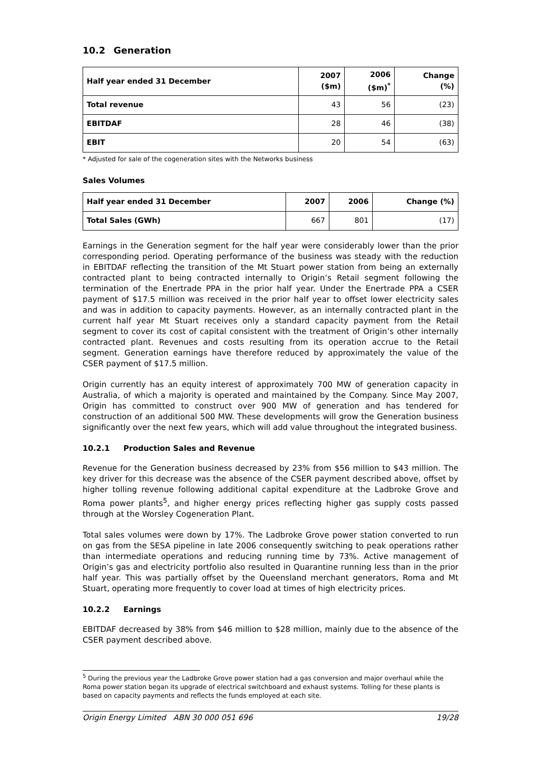10.2 Generation
| Half year ended 31 December | 2007 ($m) | 2006 ($m)<sup>*</sup> | Change (%) |
| --- | --- | --- | --- |
| Total revenue | 43 | 56 | (23) |
| EBITDAF | 28 | 46 | (38) |
| EBIT | 20 | 54 | (63) |
* Adjusted for sale of the cogeneration sites with the Networks business
Sales Volumes
| Half year ended 31 December | 2007 | 2006 | Change (%) |
| --- | --- | --- | --- |
| Total Sales (GWh) | 667 | 801 | (17) |
Earnings in the Generation segment for the half year were considerably lower than the prior corresponding period. Operating performance of the business was steady with the reduction in EBITDAF reflecting the transition of the Mt Stuart power station from being an externally contracted plant to being contracted internally to Origin’s Retail segment following the termination of the Enertrade PPA in the prior half year. Under the Enertrade PPA a CSER payment of $17.5 million was received in the prior half year to offset lower electricity sales and was in addition to capacity payments. However, as an internally contracted plant in the current half year Mt Stuart receives only a standard capacity payment from the Retail segment to cover its cost of capital consistent with the treatment of Origin’s other internally contracted plant. Revenues and costs resulting from its operation accrue to the Retail segment. Generation earnings have therefore reduced by approximately the value of the CSER payment of $17.5 million.
Origin currently has an equity interest of approximately 700 MW of generation capacity in Australia, of which a majority is operated and maintained by the Company. Since May 2007, Origin has committed to construct over 900 MW of generation and has tendered for construction of an additional 500 MW. These developments will grow the Generation business significantly over the next few years, which will add value throughout the integrated business.
10.2.1 Production Sales and Revenue
Revenue for the Generation business decreased by 23% from $56 million to $43 million. The key driver for this decrease was the absence of the CSER payment described above, offset by higher tolling revenue following additional capital expenditure at the Ladbroke Grove and Roma power plants<sup>5</sup>, and higher energy prices reflecting higher gas supply costs passed through at the Worsley Cogeneration Plant.
Total sales volumes were down by 17%. The Ladbroke Grove power station converted to run on gas from the SESA pipeline in late 2006 consequently switching to peak operations rather than intermediate operations and reducing running time by 73%. Active management of Origin’s gas and electricity portfolio also resulted in Quarantine running less than in the prior half year. This was partially offset by the Queensland merchant generators, Roma and Mt Stuart, operating more frequently to cover load at times of high electricity prices.
10.2.2 Earnings
EBITDAF decreased by 38% from $46 million to $28 million, mainly due to the absence of the CSER payment described above.
<sup>5</sup> During the previous year the Ladbroke Grove power station had a gas conversion and major overhaul while the Roma power station began its upgrade of electrical switchboard and exhaust systems. Tolling for these plants is based on capacity payments and reflects the funds employed at each site.
Origin Energy Limited ABN 30 000 051 696 19/28